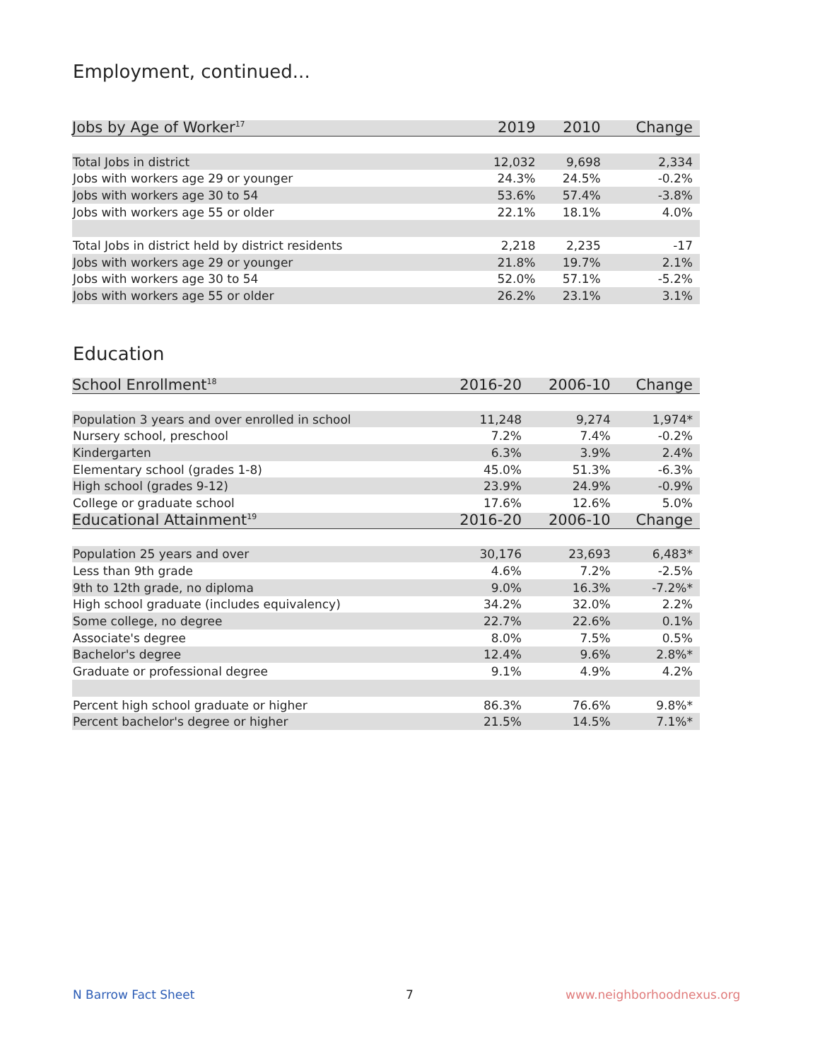Employment, continued...
| Jobs by Age of Worker<sup>17</sup> | 2019 | 2010 | Change |
| --- | --- | --- | --- |
| Total Jobs in district | 12,032 | 9,698 | 2,334 |
| Jobs with workers age 29 or younger | 24.3% | 24.5% | -0.2% |
| Jobs with workers age 30 to 54 | 53.6% | 57.4% | -3.8% |
| Jobs with workers age 55 or older | 22.1% | 18.1% | 4.0% |
| Total Jobs in district held by district residents | 2,218 | 2,235 | -17 |
| Jobs with workers age 29 or younger | 21.8% | 19.7% | 2.1% |
| Jobs with workers age 30 to 54 | 52.0% | 57.1% | -5.2% |
| Jobs with workers age 55 or older | 26.2% | 23.1% | 3.1% |
Education
| School Enrollment<sup>18</sup> | 2016-20 | 2006-10 | Change |
| --- | --- | --- | --- |
| Population 3 years and over enrolled in school | 11,248 | 9,274 | 1,974* |
| Nursery school, preschool | 7.2% | 7.4% | -0.2% |
| Kindergarten | 6.3% | 3.9% | 2.4% |
| Elementary school (grades 1-8) | 45.0% | 51.3% | -6.3% |
| High school (grades 9-12) | 23.9% | 24.9% | -0.9% |
| College or graduate school | 17.6% | 12.6% | 5.0% |
| Educational Attainment<sup>19</sup> | 2016-20 | 2006-10 | Change |
| Population 25 years and over | 30,176 | 23,693 | 6,483* |
| Less than 9th grade | 4.6% | 7.2% | -2.5% |
| 9th to 12th grade, no diploma | 9.0% | 16.3% | -7.2%* |
| High school graduate (includes equivalency) | 34.2% | 32.0% | 2.2% |
| Some college, no degree | 22.7% | 22.6% | 0.1% |
| Associate's degree | 8.0% | 7.5% | 0.5% |
| Bachelor's degree | 12.4% | 9.6% | 2.8%* |
| Graduate or professional degree | 9.1% | 4.9% | 4.2% |
| Percent high school graduate or higher | 86.3% | 76.6% | 9.8%* |
| Percent bachelor's degree or higher | 21.5% | 14.5% | 7.1%* |
N Barrow Fact Sheet 7 www.neighborhoodnexus.org